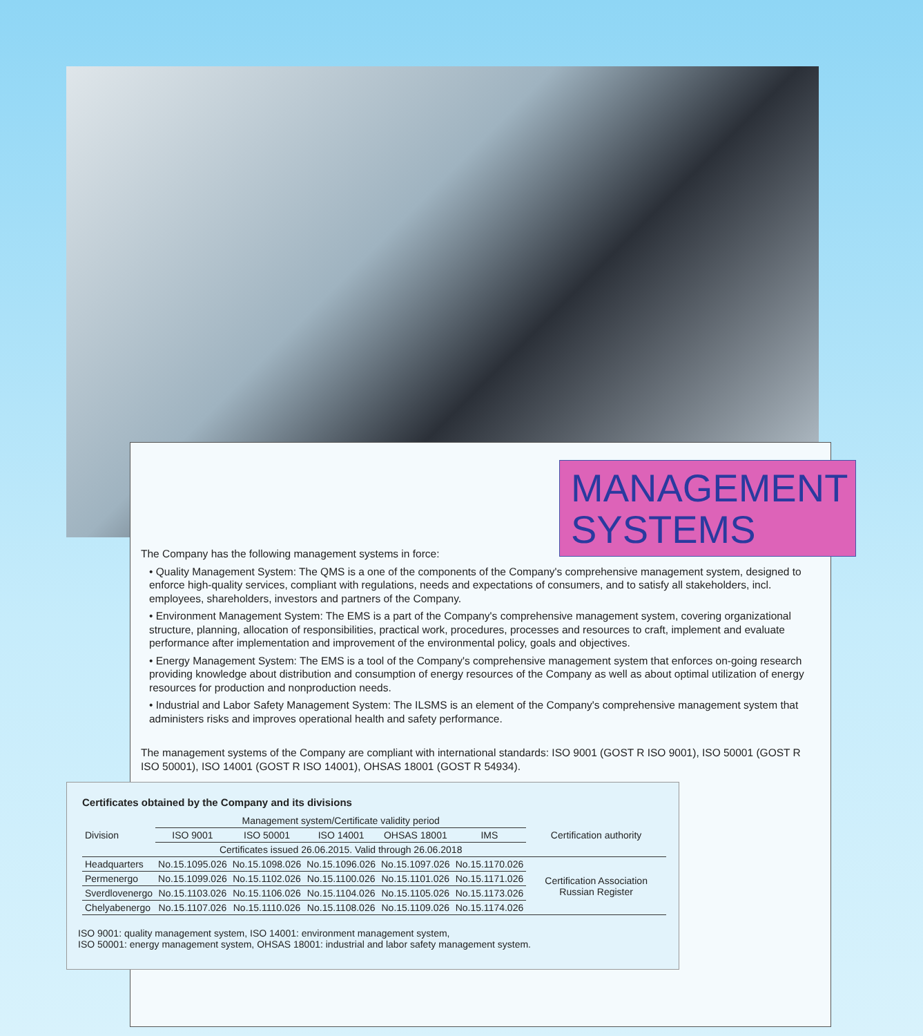MANAGEMENT SYSTEMS
The Company has the following management systems in force:
• Quality Management System: The QMS is a one of the components of the Company's comprehensive management system, designed to enforce high-quality services, compliant with regulations, needs and expectations of consumers, and to satisfy all stakeholders, incl. employees, shareholders, investors and partners of the Company.
• Environment Management System: The EMS is a part of the Company's comprehensive management system, covering organizational structure, planning, allocation of responsibilities, practical work, procedures, processes and resources to craft, implement and evaluate performance after implementation and improvement of the environmental policy, goals and objectives.
• Energy Management System: The EMS is a tool of the Company's comprehensive management system that enforces on-going research providing knowledge about distribution and consumption of energy resources of the Company as well as about optimal utilization of energy resources for production and nonproduction needs.
• Industrial and Labor Safety Management System: The ILSMS is an element of the Company's comprehensive management system that administers risks and improves operational health and safety performance.
The management systems of the Company are compliant with international standards: ISO 9001 (GOST R ISO 9001), ISO 50001 (GOST R ISO 50001), ISO 14001 (GOST R ISO 14001), OHSAS 18001 (GOST R 54934).
Certificates obtained by the Company and its divisions
| Division | Management system/Certificate validity period | | | | | Certification authority |
| --- | --- | --- | --- | --- | --- | --- |
| | ISO 9001 | ISO 50001 | ISO 14001 | OHSAS 18001 | IMS | |
| | Certificates issued 26.06.2015. Valid through 26.06.2018 | | | | | |
| Headquarters | No.15.1095.026 | No.15.1098.026 | No.15.1096.026 | No.15.1097.026 | No.15.1170.026 | Certification Association Russian Register |
| Permenergo | No.15.1099.026 | No.15.1102.026 | No.15.1100.026 | No.15.1101.026 | No.15.1171.026 | |
| Sverdlovenergo | No.15.1103.026 | No.15.1106.026 | No.15.1104.026 | No.15.1105.026 | No.15.1173.026 | |
| Chelyabenergo | No.15.1107.026 | No.15.1110.026 | No.15.1108.026 | No.15.1109.026 | No.15.1174.026 | |
ISO 9001: quality management system, ISO 14001: environment management system,
ISO 50001: energy management system, OHSAS 18001: industrial and labor safety management system.